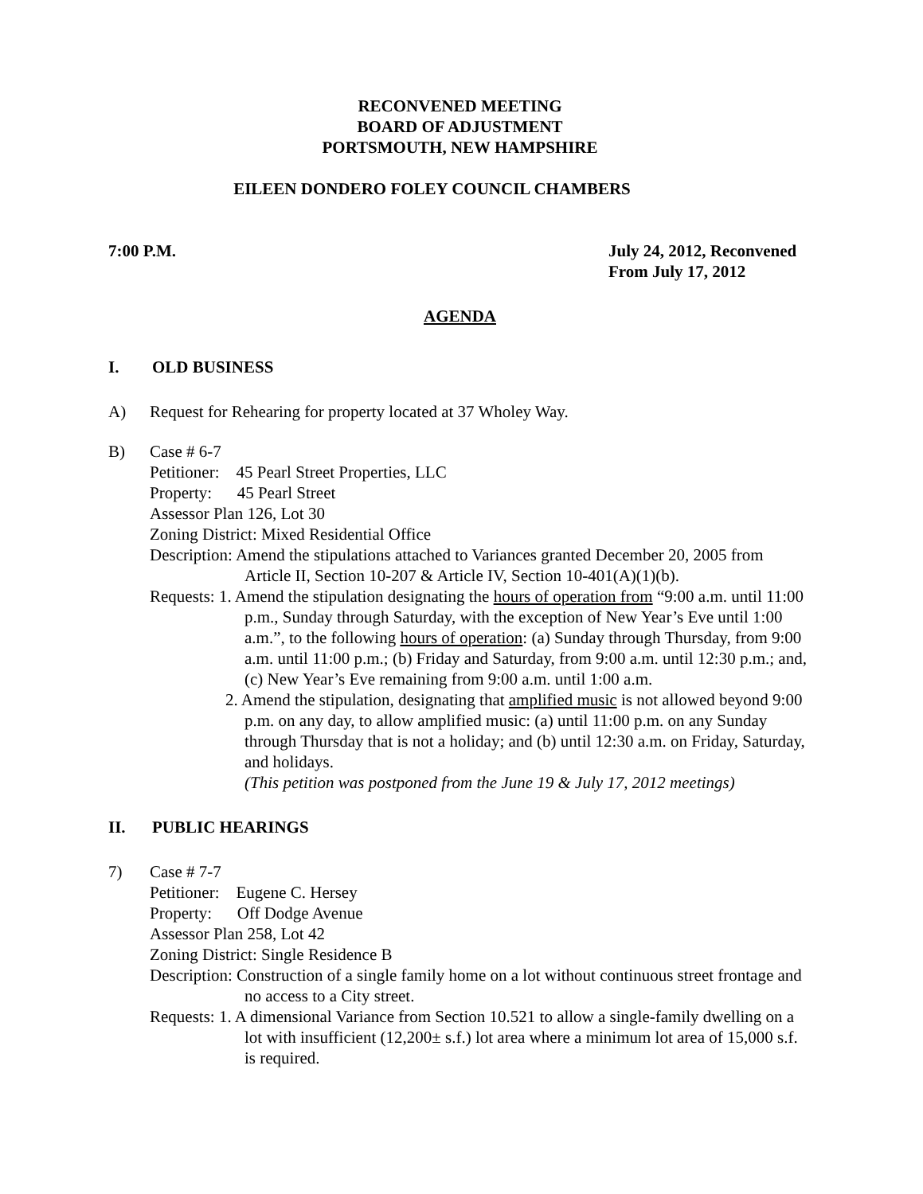RECONVENED MEETING
BOARD OF ADJUSTMENT
PORTSMOUTH, NEW HAMPSHIRE
EILEEN DONDERO FOLEY COUNCIL CHAMBERS
7:00 P.M. July 24, 2012, Reconvened
From July 17, 2012
AGENDA
I. OLD BUSINESS
A) Request for Rehearing for property located at 37 Wholey Way.
B) Case # 6-7
Petitioner: 45 Pearl Street Properties, LLC
Property: 45 Pearl Street
Assessor Plan 126, Lot 30
Zoning District: Mixed Residential Office
Description: Amend the stipulations attached to Variances granted December 20, 2005 from Article II, Section 10-207 & Article IV, Section 10-401(A)(1)(b).
Requests: 1. Amend the stipulation designating the hours of operation from “9:00 a.m. until 11:00 p.m., Sunday through Saturday, with the exception of New Year’s Eve until 1:00 a.m.”, to the following hours of operation: (a) Sunday through Thursday, from 9:00 a.m. until 11:00 p.m.; (b) Friday and Saturday, from 9:00 a.m. until 12:30 p.m.; and, (c) New Year’s Eve remaining from 9:00 a.m. until 1:00 a.m.
2. Amend the stipulation, designating that amplified music is not allowed beyond 9:00 p.m. on any day, to allow amplified music: (a) until 11:00 p.m. on any Sunday through Thursday that is not a holiday; and (b) until 12:30 a.m. on Friday, Saturday, and holidays.
(This petition was postponed from the June 19 & July 17, 2012 meetings)
II. PUBLIC HEARINGS
7) Case # 7-7
Petitioner: Eugene C. Hersey
Property: Off Dodge Avenue
Assessor Plan 258, Lot 42
Zoning District: Single Residence B
Description: Construction of a single family home on a lot without continuous street frontage and no access to a City street.
Requests: 1. A dimensional Variance from Section 10.521 to allow a single-family dwelling on a lot with insufficient (12,200± s.f.) lot area where a minimum lot area of 15,000 s.f. is required.